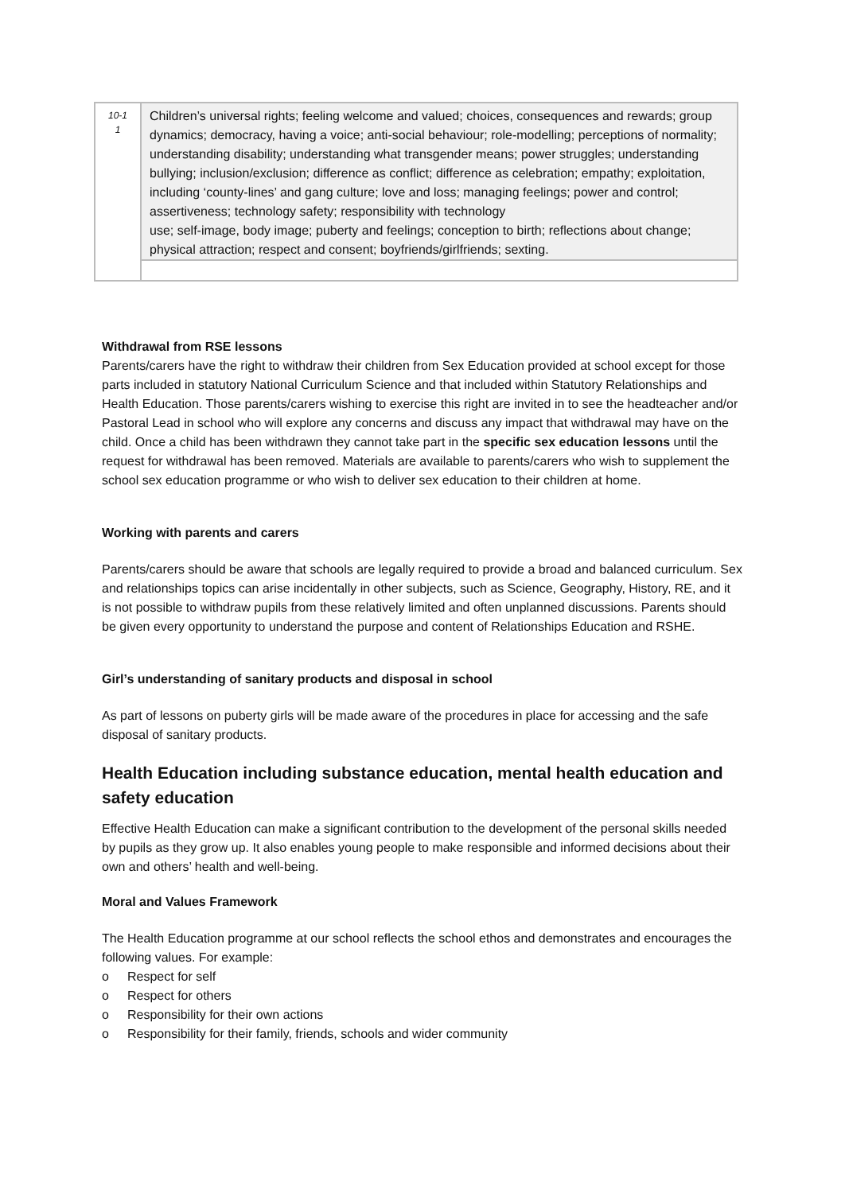| 10-1 1 | Children’s universal rights; feeling welcome and valued; choices, consequences and rewards; group dynamics; democracy, having a voice; anti-social behaviour; role-modelling; perceptions of normality; understanding disability; understanding what transgender means; power struggles; understanding bullying; inclusion/exclusion; difference as conflict; difference as celebration; empathy; exploitation, including ‘county-lines’ and gang culture; love and loss; managing feelings; power and control; assertiveness; technology safety; responsibility with technology use; self-image, body image; puberty and feelings; conception to birth; reflections about change; physical attraction; respect and consent; boyfriends/girlfriends; sexting. |
Withdrawal from RSE lessons
Parents/carers have the right to withdraw their children from Sex Education provided at school except for those parts included in statutory National Curriculum Science and that included within Statutory Relationships and Health Education. Those parents/carers wishing to exercise this right are invited in to see the headteacher and/or Pastoral Lead in school who will explore any concerns and discuss any impact that withdrawal may have on the child. Once a child has been withdrawn they cannot take part in the specific sex education lessons until the request for withdrawal has been removed. Materials are available to parents/carers who wish to supplement the school sex education programme or who wish to deliver sex education to their children at home.
Working with parents and carers
Parents/carers should be aware that schools are legally required to provide a broad and balanced curriculum. Sex and relationships topics can arise incidentally in other subjects, such as Science, Geography, History, RE, and it is not possible to withdraw pupils from these relatively limited and often unplanned discussions. Parents should be given every opportunity to understand the purpose and content of Relationships Education and RSHE.
Girl’s understanding of sanitary products and disposal in school
As part of lessons on puberty girls will be made aware of the procedures in place for accessing and the safe disposal of sanitary products.
Health Education including substance education, mental health education and safety education
Effective Health Education can make a significant contribution to the development of the personal skills needed by pupils as they grow up. It also enables young people to make responsible and informed decisions about their own and others’ health and well-being.
Moral and Values Framework
The Health Education programme at our school reflects the school ethos and demonstrates and encourages the following values. For example:
o Respect for self
o Respect for others
o Responsibility for their own actions
o Responsibility for their family, friends, schools and wider community